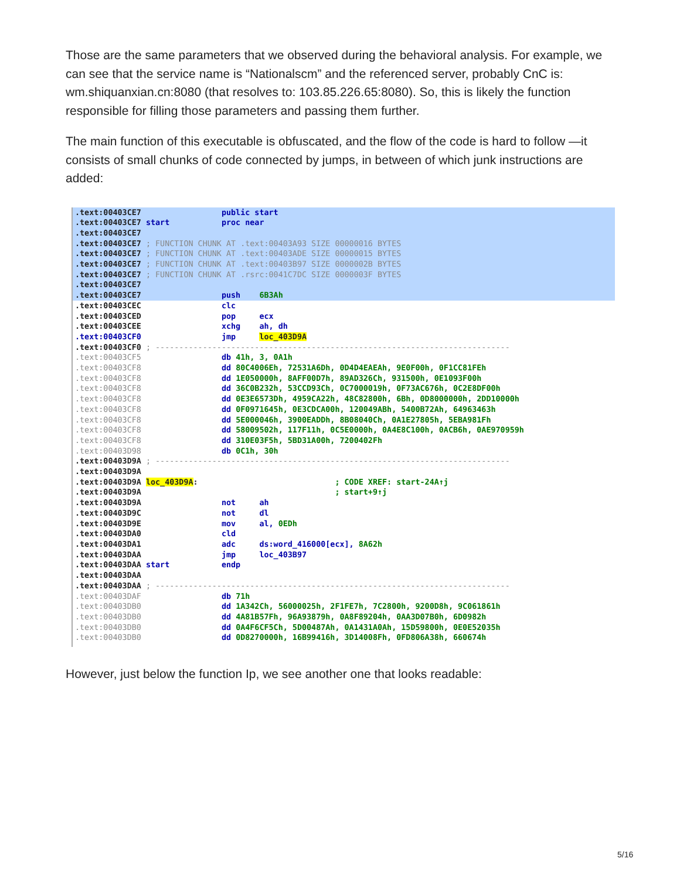Those are the same parameters that we observed during the behavioral analysis. For example, we can see that the service name is “Nationalscm” and the referenced server, probably CnC is: wm.shiquanxian.cn:8080 (that resolves to: 103.85.226.65:8080). So, this is likely the function responsible for filling those parameters and passing them further.
The main function of this executable is obfuscated, and the flow of the code is hard to follow —it consists of small chunks of code connected by jumps, in between of which junk instructions are added:
.text:00403CE7 public start
.text:00403CE7 start proc near
.text:00403CE7
.text:00403CE7 ; FUNCTION CHUNK AT .text:00403A93 SIZE 00000016 BYTES
.text:00403CE7 ; FUNCTION CHUNK AT .text:00403ADE SIZE 00000015 BYTES
.text:00403CE7 ; FUNCTION CHUNK AT .text:00403B97 SIZE 0000002B BYTES
.text:00403CE7 ; FUNCTION CHUNK AT .rsrc:0041C7DC SIZE 0000003F BYTES
.text:00403CE7
.text:00403CE7 push 6B3Ah
.text:00403CEC clc
.text:00403CED pop ecx
.text:00403CEE xchg ah, dh
.text:00403CF0 jmp loc_403D9A
.text:00403CF0 ; ---------------------------------------------------------------------------
.text:00403CF5 db 41h, 3, 0A1h
.text:00403CF8 dd 80C4006Eh, 72531A6Dh, 0D4D4EAEAh, 9E0F00h, 0F1CC81FEh
.text:00403CF8 dd 1E050000h, 8AFF00D7h, 89AD326Ch, 931500h, 0E1093F00h
.text:00403CF8 dd 36C0B232h, 53CCD93Ch, 0C7000019h, 0F73AC676h, 0C2E8DF00h
.text:00403CF8 dd 0E3E6573Dh, 4959CA22h, 48C82800h, 6Bh, 0D8000000h, 2DD10000h
.text:00403CF8 dd 0F0971645h, 0E3CDCA00h, 120049ABh, 5400B72Ah, 64963463h
.text:00403CF8 dd 5E000046h, 3900EADDh, 8B08040Ch, 0A1E27805h, 5EBA981Fh
.text:00403CF8 dd 58009502h, 117F11h, 0C5E0000h, 0A4E8C100h, 0ACB6h, 0AE970959h
.text:00403CF8 dd 310E03F5h, 5BD31A00h, 7200402Fh
.text:00403D98 db 0C1h, 30h
.text:00403D9A ; ---------------------------------------------------------------------------
.text:00403D9A
.text:00403D9A loc_403D9A: ; CODE XREF: start-24A↑j
.text:00403D9A ; start+9↑j
.text:00403D9A not ah
.text:00403D9C not dl
.text:00403D9E mov al, 0EDh
.text:00403DA0 cld
.text:00403DA1 adc ds:word_416000[ecx], 8A62h
.text:00403DAA jmp loc_403B97
.text:00403DAA start endp
.text:00403DAA
.text:00403DAA ; ---------------------------------------------------------------------------
.text:00403DAF db 71h
.text:00403DB0 dd 1A342Ch, 56000025h, 2F1FE7h, 7C2800h, 9200D8h, 9C061861h
.text:00403DB0 dd 4A81B57Fh, 96A93879h, 0A8F89204h, 0AA3D07B0h, 6D0982h
.text:00403DB0 dd 0A4F6CF5Ch, 5D00487Ah, 0A1431A0Ah, 15D59800h, 0E0E52035h
.text:00403DB0 dd 0D8270000h, 16B99416h, 3D14008Fh, 0FD806A38h, 660674h
However, just below the function Ip, we see another one that looks readable:
5/16